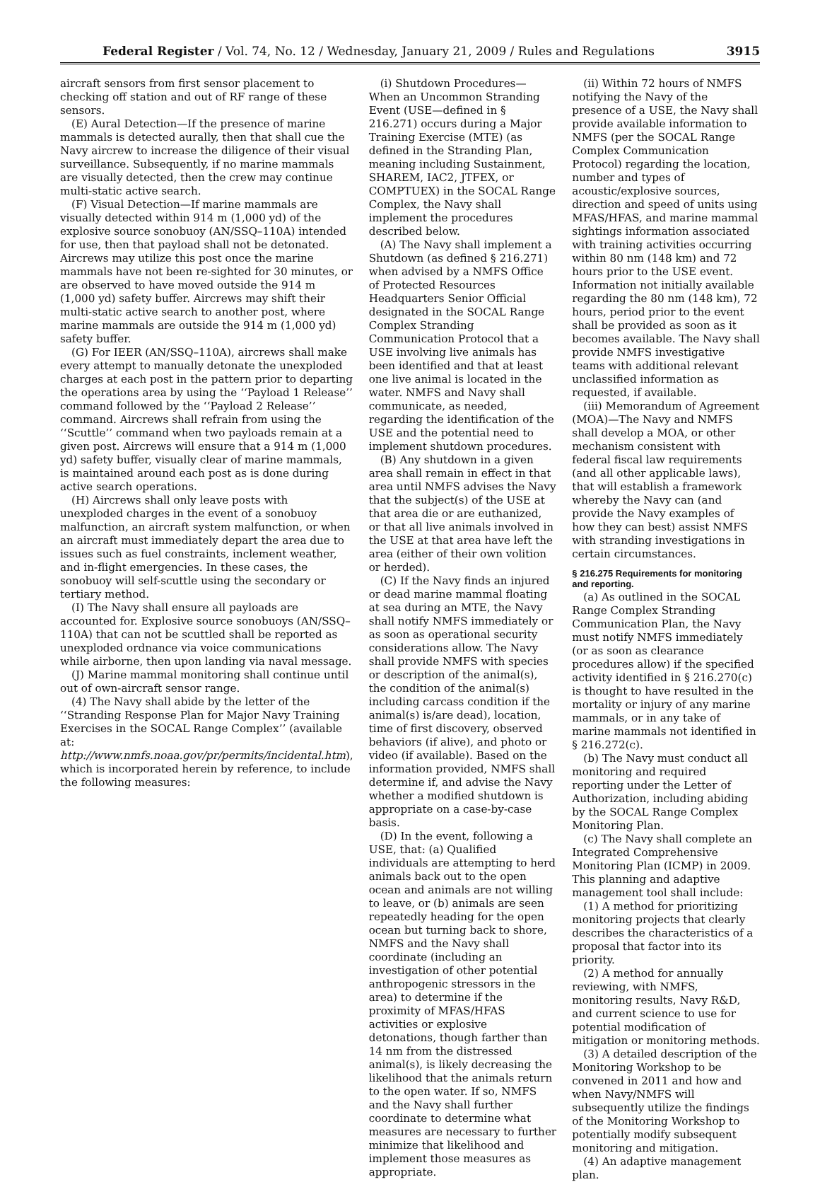Federal Register / Vol. 74, No. 12 / Wednesday, January 21, 2009 / Rules and Regulations 3915
aircraft sensors from first sensor placement to checking off station and out of RF range of these sensors.
(E) Aural Detection—If the presence of marine mammals is detected aurally, then that shall cue the Navy aircrew to increase the diligence of their visual surveillance. Subsequently, if no marine mammals are visually detected, then the crew may continue multi-static active search.
(F) Visual Detection—If marine mammals are visually detected within 914 m (1,000 yd) of the explosive source sonobuoy (AN/SSQ–110A) intended for use, then that payload shall not be detonated. Aircrews may utilize this post once the marine mammals have not been re-sighted for 30 minutes, or are observed to have moved outside the 914 m (1,000 yd) safety buffer. Aircrews may shift their multi-static active search to another post, where marine mammals are outside the 914 m (1,000 yd) safety buffer.
(G) For IEER (AN/SSQ–110A), aircrews shall make every attempt to manually detonate the unexploded charges at each post in the pattern prior to departing the operations area by using the ‘‘Payload 1 Release’’ command followed by the ‘‘Payload 2 Release’’ command. Aircrews shall refrain from using the ‘‘Scuttle’’ command when two payloads remain at a given post. Aircrews will ensure that a 914 m (1,000 yd) safety buffer, visually clear of marine mammals, is maintained around each post as is done during active search operations.
(H) Aircrews shall only leave posts with unexploded charges in the event of a sonobuoy malfunction, an aircraft system malfunction, or when an aircraft must immediately depart the area due to issues such as fuel constraints, inclement weather, and in-flight emergencies. In these cases, the sonobuoy will self-scuttle using the secondary or tertiary method.
(I) The Navy shall ensure all payloads are accounted for. Explosive source sonobuoys (AN/SSQ–110A) that can not be scuttled shall be reported as unexploded ordnance via voice communications while airborne, then upon landing via naval message.
(J) Marine mammal monitoring shall continue until out of own-aircraft sensor range.
(4) The Navy shall abide by the letter of the ‘‘Stranding Response Plan for Major Navy Training Exercises in the SOCAL Range Complex’’ (available at: http://www.nmfs.noaa.gov/pr/permits/incidental.htm), which is incorporated herein by reference, to include the following measures:
(i) Shutdown Procedures—When an Uncommon Stranding Event (USE—defined in § 216.271) occurs during a Major Training Exercise (MTE) (as defined in the Stranding Plan, meaning including Sustainment, SHAREM, IAC2, JTFEX, or COMPTUEX) in the SOCAL Range Complex, the Navy shall implement the procedures described below.
(A) The Navy shall implement a Shutdown (as defined § 216.271) when advised by a NMFS Office of Protected Resources Headquarters Senior Official designated in the SOCAL Range Complex Stranding Communication Protocol that a USE involving live animals has been identified and that at least one live animal is located in the water. NMFS and Navy shall communicate, as needed, regarding the identification of the USE and the potential need to implement shutdown procedures.
(B) Any shutdown in a given area shall remain in effect in that area until NMFS advises the Navy that the subject(s) of the USE at that area die or are euthanized, or that all live animals involved in the USE at that area have left the area (either of their own volition or herded).
(C) If the Navy finds an injured or dead marine mammal floating at sea during an MTE, the Navy shall notify NMFS immediately or as soon as operational security considerations allow. The Navy shall provide NMFS with species or description of the animal(s), the condition of the animal(s) including carcass condition if the animal(s) is/are dead), location, time of first discovery, observed behaviors (if alive), and photo or video (if available). Based on the information provided, NMFS shall determine if, and advise the Navy whether a modified shutdown is appropriate on a case-by-case basis.
(D) In the event, following a USE, that: (a) Qualified individuals are attempting to herd animals back out to the open ocean and animals are not willing to leave, or (b) animals are seen repeatedly heading for the open ocean but turning back to shore, NMFS and the Navy shall coordinate (including an investigation of other potential anthropogenic stressors in the area) to determine if the proximity of MFAS/HFAS activities or explosive detonations, though farther than 14 nm from the distressed animal(s), is likely decreasing the likelihood that the animals return to the open water. If so, NMFS and the Navy shall further coordinate to determine what measures are necessary to further minimize that likelihood and implement those measures as appropriate.
(ii) Within 72 hours of NMFS notifying the Navy of the presence of a USE, the Navy shall provide available information to NMFS (per the SOCAL Range Complex Communication Protocol) regarding the location, number and types of acoustic/explosive sources, direction and speed of units using MFAS/HFAS, and marine mammal sightings information associated with training activities occurring within 80 nm (148 km) and 72 hours prior to the USE event. Information not initially available regarding the 80 nm (148 km), 72 hours, period prior to the event shall be provided as soon as it becomes available. The Navy shall provide NMFS investigative teams with additional relevant unclassified information as requested, if available.
(iii) Memorandum of Agreement (MOA)—The Navy and NMFS shall develop a MOA, or other mechanism consistent with federal fiscal law requirements (and all other applicable laws), that will establish a framework whereby the Navy can (and provide the Navy examples of how they can best) assist NMFS with stranding investigations in certain circumstances.
§ 216.275 Requirements for monitoring and reporting.
(a) As outlined in the SOCAL Range Complex Stranding Communication Plan, the Navy must notify NMFS immediately (or as soon as clearance procedures allow) if the specified activity identified in § 216.270(c) is thought to have resulted in the mortality or injury of any marine mammals, or in any take of marine mammals not identified in § 216.272(c).
(b) The Navy must conduct all monitoring and required reporting under the Letter of Authorization, including abiding by the SOCAL Range Complex Monitoring Plan.
(c) The Navy shall complete an Integrated Comprehensive Monitoring Plan (ICMP) in 2009. This planning and adaptive management tool shall include:
(1) A method for prioritizing monitoring projects that clearly describes the characteristics of a proposal that factor into its priority.
(2) A method for annually reviewing, with NMFS, monitoring results, Navy R&D, and current science to use for potential modification of mitigation or monitoring methods.
(3) A detailed description of the Monitoring Workshop to be convened in 2011 and how and when Navy/NMFS will subsequently utilize the findings of the Monitoring Workshop to potentially modify subsequent monitoring and mitigation.
(4) An adaptive management plan.